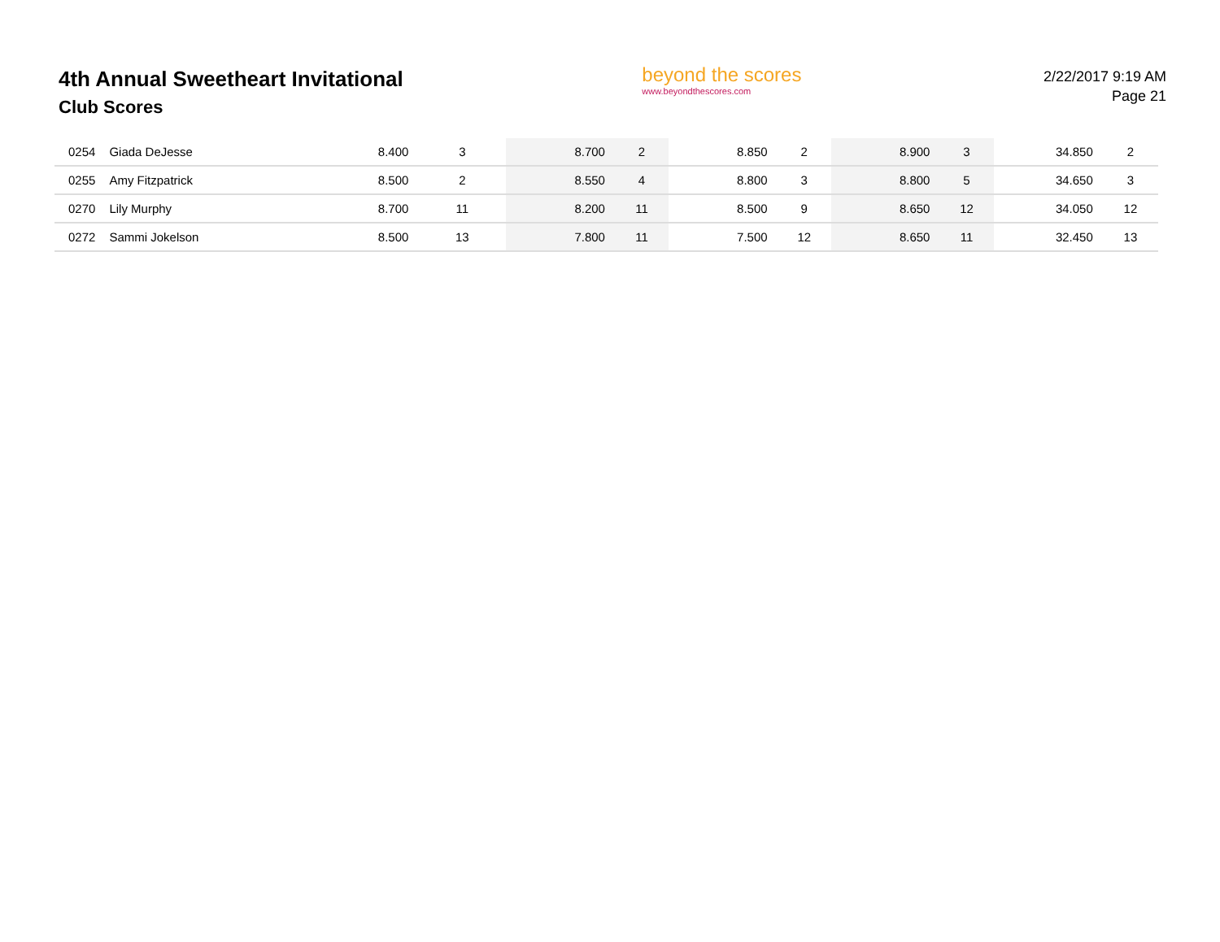4th Annual Sweetheart Invitational
Club Scores
beyond the scores
www.beyondthescores.com
2/22/2017 9:19 AM
Page 21
| 0254 | Giada DeJesse | 8.400 | 3 | 8.700 | 2 | 8.850 | 2 | 8.900 | 3 | 34.850 | 2 |
| 0255 | Amy Fitzpatrick | 8.500 | 2 | 8.550 | 4 | 8.800 | 3 | 8.800 | 5 | 34.650 | 3 |
| 0270 | Lily Murphy | 8.700 | 11 | 8.200 | 11 | 8.500 | 9 | 8.650 | 12 | 34.050 | 12 |
| 0272 | Sammi Jokelson | 8.500 | 13 | 7.800 | 11 | 7.500 | 12 | 8.650 | 11 | 32.450 | 13 |